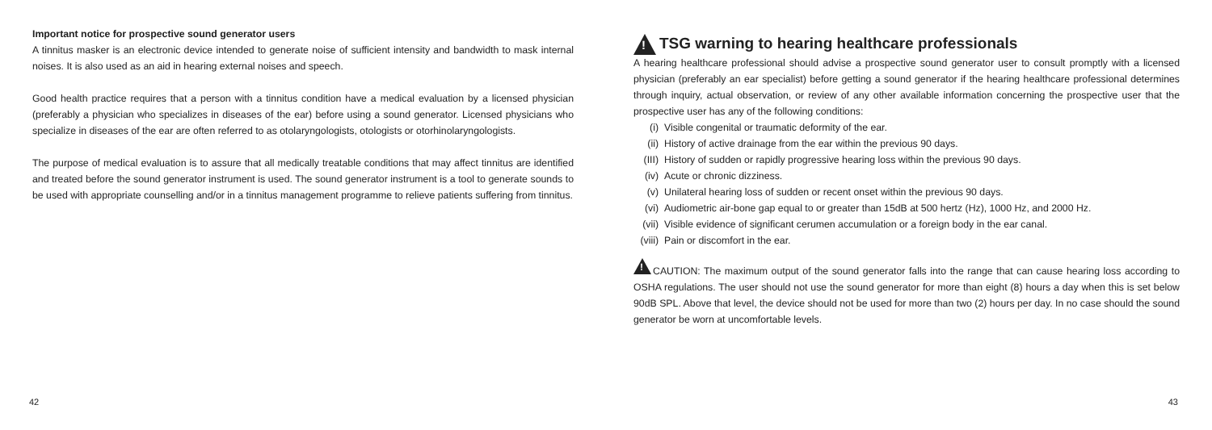Important notice for prospective sound generator users
A tinnitus masker is an electronic device intended to generate noise of sufficient intensity and bandwidth to mask internal noises. It is also used as an aid in hearing external noises and speech.
Good health practice requires that a person with a tinnitus condition have a medical evaluation by a licensed physician (preferably a physician who specializes in diseases of the ear) before using a sound generator. Licensed physicians who specialize in diseases of the ear are often referred to as otolaryngologists, otologists or otorhinolaryngologists.
The purpose of medical evaluation is to assure that all medically treatable conditions that may affect tinnitus are identified and treated before the sound generator instrument is used. The sound generator instrument is a tool to generate sounds to be used with appropriate counselling and/or in a tinnitus management programme to relieve patients suffering from tinnitus.
42
! TSG warning to hearing healthcare professionals
A hearing healthcare professional should advise a prospective sound generator user to consult promptly with a licensed physician (preferably an ear specialist) before getting a sound generator if the hearing healthcare professional determines through inquiry, actual observation, or review of any other available information concerning the prospective user that the prospective user has any of the following conditions:
(i) Visible congenital or traumatic deformity of the ear.
(ii) History of active drainage from the ear within the previous 90 days.
(III) History of sudden or rapidly progressive hearing loss within the previous 90 days.
(iv) Acute or chronic dizziness.
(v) Unilateral hearing loss of sudden or recent onset within the previous 90 days.
(vi) Audiometric air-bone gap equal to or greater than 15dB at 500 hertz (Hz), 1000 Hz, and 2000 Hz.
(vii) Visible evidence of significant cerumen accumulation or a foreign body in the ear canal.
(viii) Pain or discomfort in the ear.
!CAUTION: The maximum output of the sound generator falls into the range that can cause hearing loss according to OSHA regulations. The user should not use the sound generator for more than eight (8) hours a day when this is set below 90dB SPL. Above that level, the device should not be used for more than two (2) hours per day. In no case should the sound generator be worn at uncomfortable levels.
43